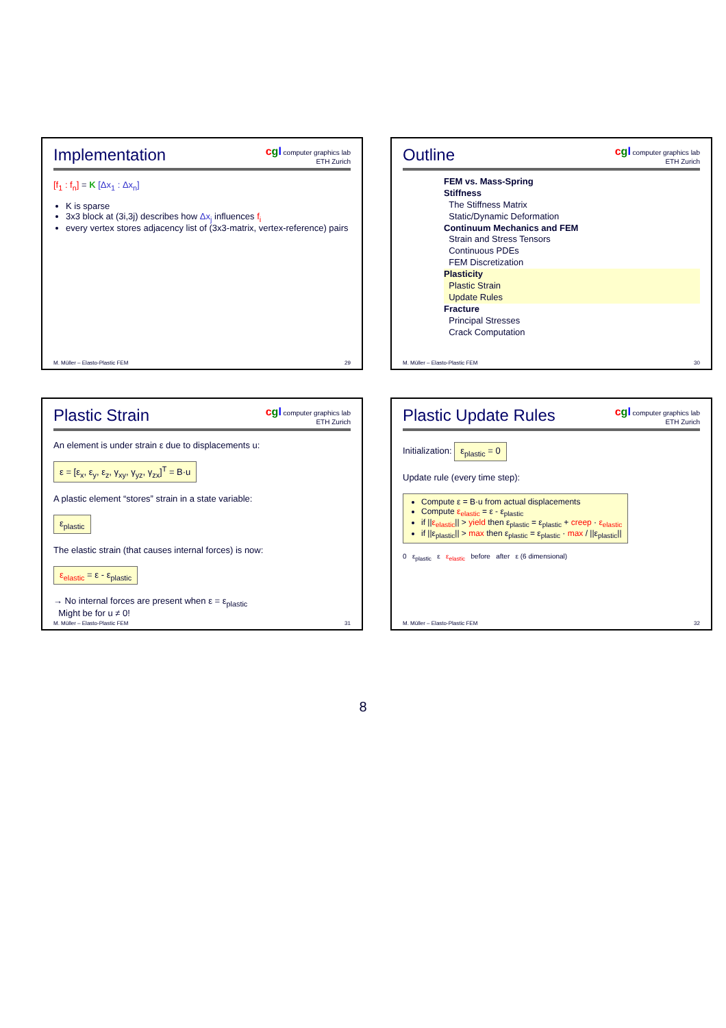Implementation
cgl computer graphics lab
ETH Zurich
[f<sub>1</sub> : f<sub>n</sub>] = K [Δx<sub>1</sub> : Δx<sub>n</sub>]
K is sparse
3x3 block at (3i,3j) describes how Δx<sub>j</sub> influences f<sub>i</sub>
every vertex stores adjacency list of (3x3-matrix, vertex-reference) pairs
M. Müller – Elasto-Plastic FEM 29
Outline
cgl computer graphics lab
ETH Zurich
FEM vs. Mass-Spring
Stiffness
The Stiffness Matrix
Static/Dynamic Deformation
Continuum Mechanics and FEM
Strain and Stress Tensors
Continuous PDEs
FEM Discretization
Plasticity
Plastic Strain
Update Rules
Fracture
Principal Stresses
Crack Computation
M. Müller – Elasto-Plastic FEM 30
Plastic Strain
cgl computer graphics lab
ETH Zurich
An element is under strain ε due to displacements u:
ε = [ε<sub>x</sub>, ε<sub>y</sub>, ε<sub>z</sub>, γ<sub>xy</sub>, γ<sub>yz</sub>, γ<sub>zx</sub>]<sup>T</sup> = B·u
A plastic element “stores” strain in a state variable:
ε<sub>plastic</sub>
The elastic strain (that causes internal forces) is now:
ε<sub>elastic</sub> = ε - ε<sub>plastic</sub>
→ No internal forces are present when ε = ε<sub>plastic</sub>
Might be for u ≠ 0!
M. Müller – Elasto-Plastic FEM 31
Plastic Update Rules
cgl computer graphics lab
ETH Zurich
Initialization: ε<sub>plastic</sub> = 0
Update rule (every time step):
Compute ε = B·u from actual displacements
Compute ε<sub>elastic</sub> = ε - ε<sub>plastic</sub>
if ||ε<sub>elastic</sub>|| > yield then ε<sub>plastic</sub> = ε<sub>plastic</sub> + creep · ε<sub>elastic</sub>
if ||ε<sub>plastic</sub>|| > max then ε<sub>plastic</sub> = ε<sub>plastic</sub> · max / ||ε<sub>plastic</sub>||
0 ε<sub>plastic</sub> ε ε<sub>elastic</sub> before after ε (6 dimensional)
M. Müller – Elasto-Plastic FEM 32
8